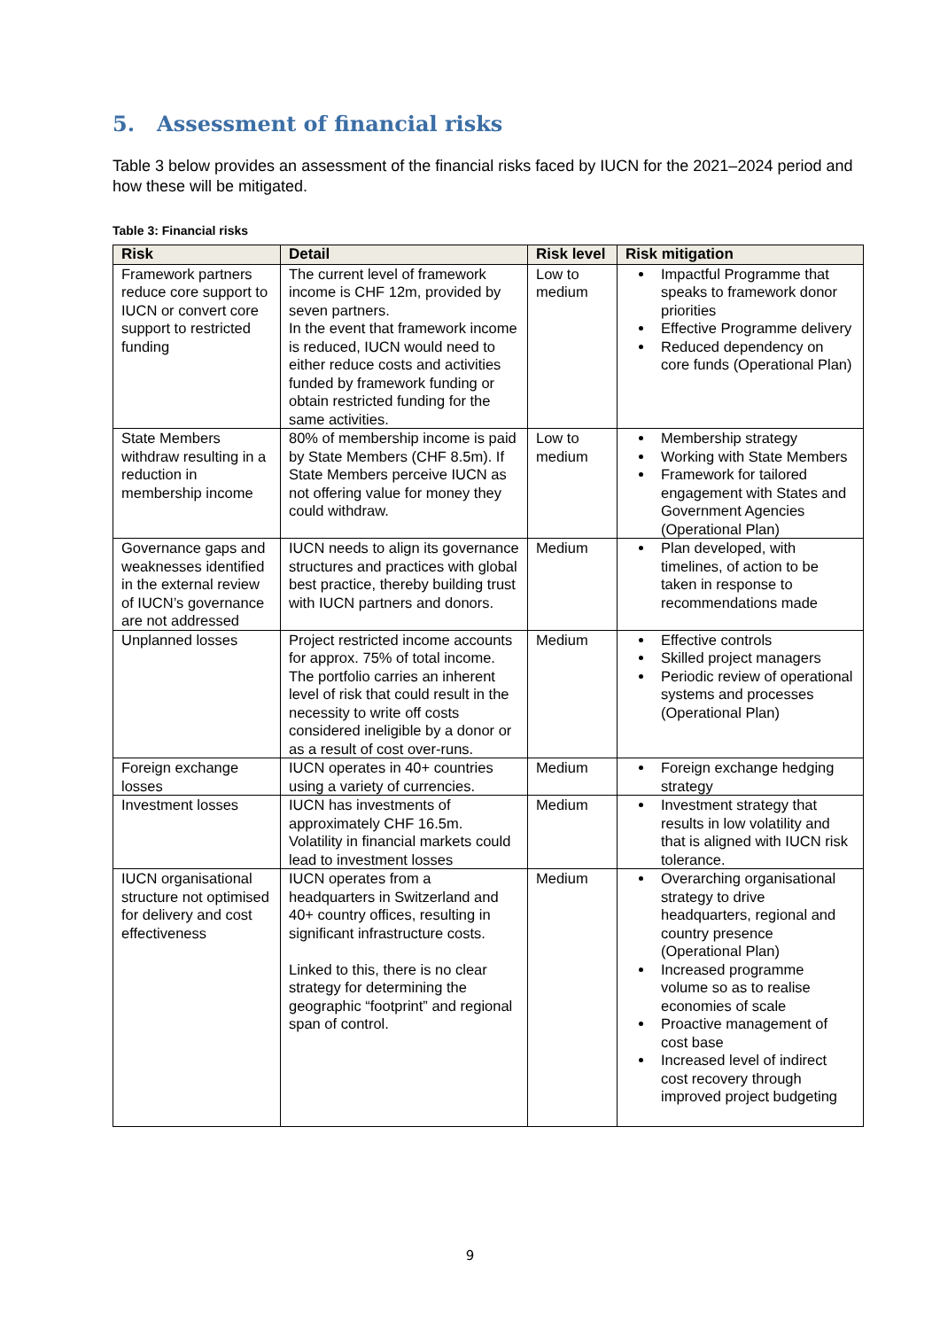5. Assessment of financial risks
Table 3 below provides an assessment of the financial risks faced by IUCN for the 2021–2024 period and how these will be mitigated.
Table 3: Financial risks
| Risk | Detail | Risk level | Risk mitigation |
| --- | --- | --- | --- |
| Framework partners reduce core support to IUCN or convert core support to restricted funding | The current level of framework income is CHF 12m, provided by seven partners. In the event that framework income is reduced, IUCN would need to either reduce costs and activities funded by framework funding or obtain restricted funding for the same activities. | Low to medium | Impactful Programme that speaks to framework donor priorities Effective Programme delivery Reduced dependency on core funds (Operational Plan) |
| State Members withdraw resulting in a reduction in membership income | 80% of membership income is paid by State Members (CHF 8.5m). If State Members perceive IUCN as not offering value for money they could withdraw. | Low to medium | Membership strategy Working with State Members Framework for tailored engagement with States and Government Agencies (Operational Plan) |
| Governance gaps and weaknesses identified in the external review of IUCN’s governance are not addressed | IUCN needs to align its governance structures and practices with global best practice, thereby building trust with IUCN partners and donors. | Medium | Plan developed, with timelines, of action to be taken in response to recommendations made |
| Unplanned losses | Project restricted income accounts for approx. 75% of total income. The portfolio carries an inherent level of risk that could result in the necessity to write off costs considered ineligible by a donor or as a result of cost over-runs. | Medium | Effective controls Skilled project managers Periodic review of operational systems and processes (Operational Plan) |
| Foreign exchange losses | IUCN operates in 40+ countries using a variety of currencies. | Medium | Foreign exchange hedging strategy |
| Investment losses | IUCN has investments of approximately CHF 16.5m. Volatility in financial markets could lead to investment losses | Medium | Investment strategy that results in low volatility and that is aligned with IUCN risk tolerance. |
| IUCN organisational structure not optimised for delivery and cost effectiveness | IUCN operates from a headquarters in Switzerland and 40+ country offices, resulting in significant infrastructure costs. Linked to this, there is no clear strategy for determining the geographic “footprint” and regional span of control. | Medium | Overarching organisational strategy to drive headquarters, regional and country presence (Operational Plan) Increased programme volume so as to realise economies of scale Proactive management of cost base Increased level of indirect cost recovery through improved project budgeting |
9